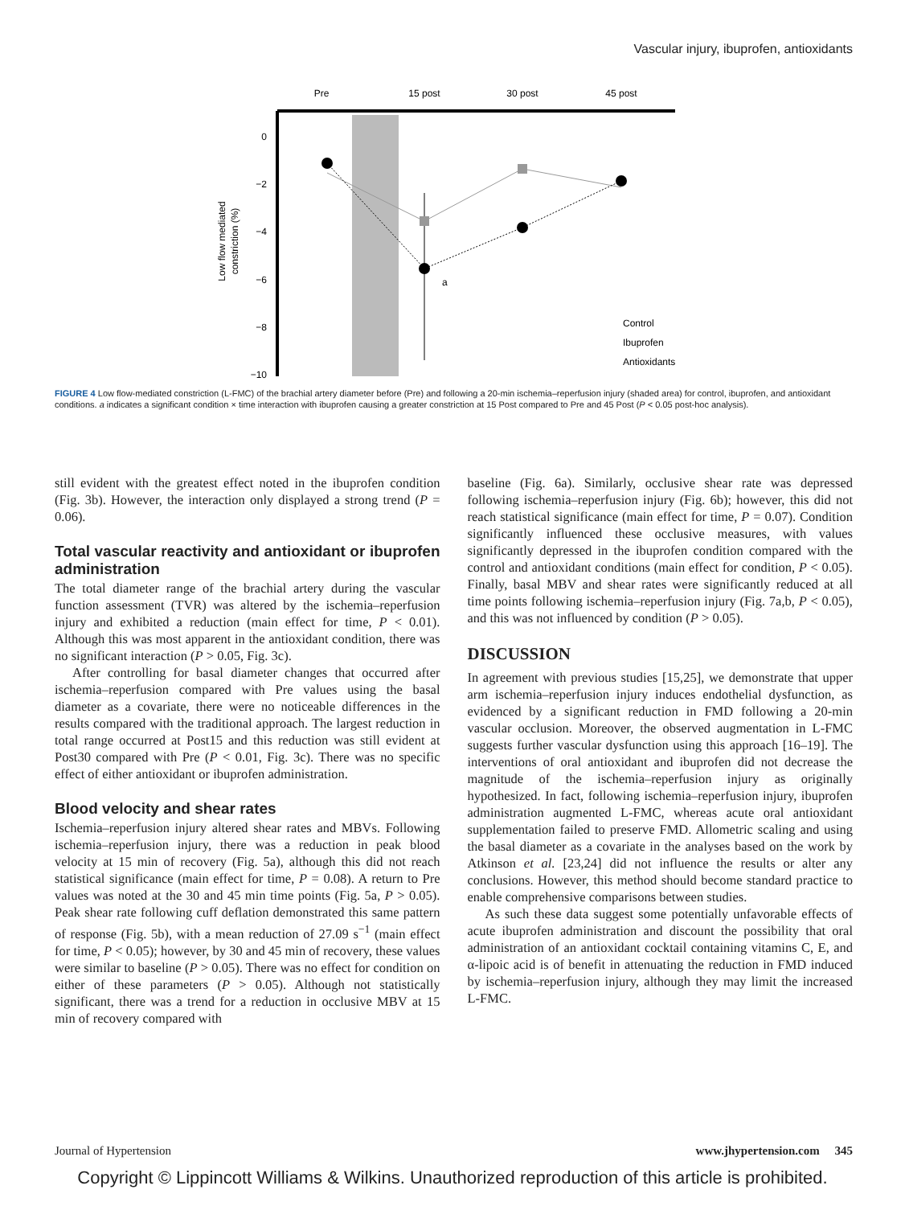Vascular injury, ibuprofen, antioxidants
Pre
15 post
30 post
45 post
0
−2
−4
−6
−8
−10
Low flow mediated
constriction (%)
a
Control
Ibuprofen
Antioxidants
FIGURE 4 Low flow-mediated constriction (L-FMC) of the brachial artery diameter before (Pre) and following a 20-min ischemia–reperfusion injury (shaded area) for control, ibuprofen, and antioxidant conditions. a indicates a significant condition × time interaction with ibuprofen causing a greater constriction at 15 Post compared to Pre and 45 Post (P < 0.05 post-hoc analysis).
still evident with the greatest effect noted in the ibuprofen condition (Fig. 3b). However, the interaction only displayed a strong trend (P = 0.06).
Total vascular reactivity and antioxidant or ibuprofen administration
The total diameter range of the brachial artery during the vascular function assessment (TVR) was altered by the ischemia–reperfusion injury and exhibited a reduction (main effect for time, P < 0.01). Although this was most apparent in the antioxidant condition, there was no significant interaction (P > 0.05, Fig. 3c).
After controlling for basal diameter changes that occurred after ischemia–reperfusion compared with Pre values using the basal diameter as a covariate, there were no noticeable differences in the results compared with the traditional approach. The largest reduction in total range occurred at Post15 and this reduction was still evident at Post30 compared with Pre (P < 0.01, Fig. 3c). There was no specific effect of either antioxidant or ibuprofen administration.
Blood velocity and shear rates
Ischemia–reperfusion injury altered shear rates and MBVs. Following ischemia–reperfusion injury, there was a reduction in peak blood velocity at 15 min of recovery (Fig. 5a), although this did not reach statistical significance (main effect for time, P = 0.08). A return to Pre values was noted at the 30 and 45 min time points (Fig. 5a, P > 0.05). Peak shear rate following cuff deflation demonstrated this same pattern of response (Fig. 5b), with a mean reduction of 27.09 s<sup>−1</sup> (main effect for time, P < 0.05); however, by 30 and 45 min of recovery, these values were similar to baseline (P > 0.05). There was no effect for condition on either of these parameters (P > 0.05). Although not statistically significant, there was a trend for a reduction in occlusive MBV at 15 min of recovery compared with
baseline (Fig. 6a). Similarly, occlusive shear rate was depressed following ischemia–reperfusion injury (Fig. 6b); however, this did not reach statistical significance (main effect for time, P = 0.07). Condition significantly influenced these occlusive measures, with values significantly depressed in the ibuprofen condition compared with the control and antioxidant conditions (main effect for condition, P < 0.05). Finally, basal MBV and shear rates were significantly reduced at all time points following ischemia–reperfusion injury (Fig. 7a,b, P < 0.05), and this was not influenced by condition (P > 0.05).
DISCUSSION
In agreement with previous studies [15,25], we demonstrate that upper arm ischemia–reperfusion injury induces endothelial dysfunction, as evidenced by a significant reduction in FMD following a 20-min vascular occlusion. Moreover, the observed augmentation in L-FMC suggests further vascular dysfunction using this approach [16–19]. The interventions of oral antioxidant and ibuprofen did not decrease the magnitude of the ischemia–reperfusion injury as originally hypothesized. In fact, following ischemia–reperfusion injury, ibuprofen administration augmented L-FMC, whereas acute oral antioxidant supplementation failed to preserve FMD. Allometric scaling and using the basal diameter as a covariate in the analyses based on the work by Atkinson et al. [23,24] did not influence the results or alter any conclusions. However, this method should become standard practice to enable comprehensive comparisons between studies.
As such these data suggest some potentially unfavorable effects of acute ibuprofen administration and discount the possibility that oral administration of an antioxidant cocktail containing vitamins C, E, and α-lipoic acid is of benefit in attenuating the reduction in FMD induced by ischemia–reperfusion injury, although they may limit the increased L-FMC.
Journal of Hypertension www.jhypertension.com 345
Copyright © Lippincott Williams & Wilkins. Unauthorized reproduction of this article is prohibited.